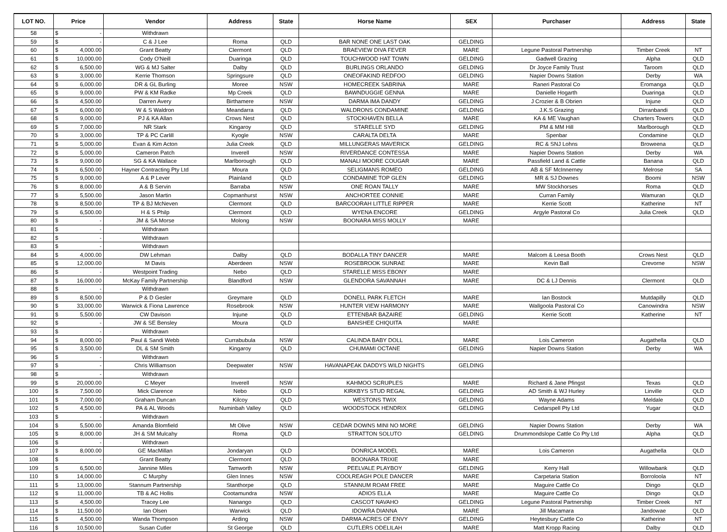| LOT NO. | Price | | Vendor | Address | State | Horse Name | SEX | Purchaser | Address | State |
| --- | --- | --- | --- | --- | --- | --- | --- | --- | --- | --- |
| 58 | $ | - | Withdrawn | | | | | | | |
| 59 | $ | - | C & J Lee | Roma | QLD | BAR NONE ONE LAST OAK | GELDING | | | |
| 60 | $ | 4,000.00 | Grant Beatty | Clermont | QLD | BRAEVIEW DIVA FEVER | MARE | Legune Pastoral Partnership | Timber Creek | NT |
| 61 | $ | 10,000.00 | Cody O'Neill | Duaringa | QLD | TOUCHWOOD HAT TOWN | GELDING | Gadwell Grazing | Alpha | QLD |
| 62 | $ | 6,500.00 | WG & MJ Salter | Dalby | QLD | BURLINGS ORLANDO | GELDING | Dr Joyce Family Trust | Taroom | QLD |
| 63 | $ | 3,000.00 | Kerrie Thomson | Springsure | QLD | ONEOFAKIND REDFOO | GELDING | Napier Downs Station | Derby | WA |
| 64 | $ | 6,000.00 | DR & GL Burling | Moree | NSW | HOMECREEK SABRINA | MARE | Raneri Pastoral Co | Eromanga | QLD |
| 65 | $ | 9,000.00 | PW & KM Radke | Mp Creek | QLD | BAWNDUGGIE GENNA | MARE | Danielle Hogarth | Duaringa | QLD |
| 66 | $ | 4,500.00 | Darren Avery | Birthamere | NSW | DARMA IMA DANDY | GELDING | J Crozier & B Obrien | Injune | QLD |
| 67 | $ | 6,000.00 | W & S Waldron | Meandarra | QLD | WALDRONS CONDAMINE | GELDING | J.K.S Grazing | Dirranbandi | QLD |
| 68 | $ | 9,000.00 | PJ & KA Allan | Crows Nest | QLD | STOCKHAVEN BELLA | MARE | KA & ME Vaughan | Charters Towers | QLD |
| 69 | $ | 7,000.00 | NR Stark | Kingaroy | QLD | STARELLE SYD | GELDING | PM & MM Hill | Marlborough | QLD |
| 70 | $ | 3,000.00 | TP & PC Carlill | Kyogle | NSW | CARALTA DELTA | MARE | Spenbar | Condamine | QLD |
| 71 | $ | 5,000.00 | Evan & Kim Acton | Julia Creek | QLD | MILLUNGERAS MAVERICK | GELDING | RC & SNJ Lohns | Broweena | QLD |
| 72 | $ | 5,000.00 | Cameron Patch | Inverell | NSW | RIVERDANCE CONTESSA | MARE | Napier Downs Station | Derby | WA |
| 73 | $ | 9,000.00 | SG & KA Wallace | Marlborough | QLD | MANALI MOORE COUGAR | MARE | Passfield Land & Cattle | Banana | QLD |
| 74 | $ | 6,500.00 | Hayner Contracting Pty Ltd | Moura | QLD | SELIGMANS ROMEO | GELDING | AB & SF McInnerney | Melrose | SA |
| 75 | $ | 9,000.00 | A & P Lever | Plainland | QLD | CONDAMINE TOP GLEN | GELDING | MR & SJ Downes | Boomi | NSW |
| 76 | $ | 8,000.00 | A & B Servin | Barraba | NSW | ONE ROAN TALLY | MARE | MW Stockhorses | Roma | QLD |
| 77 | $ | 5,500.00 | Jason Martin | Copmanhurst | NSW | ANCHORTEE CONNIE | MARE | Curran Family | Wamuran | QLD |
| 78 | $ | 8,500.00 | TP & BJ McNeven | Clermont | QLD | BARCOORAH LITTLE RIPPER | MARE | Kerrie Scott | Katherine | NT |
| 79 | $ | 6,500.00 | H & S Philp | Clermont | QLD | WYENA ENCORE | GELDING | Argyle Pastoral Co | Julia Creek | QLD |
| 80 | $ | - | JM & SA Morse | Molong | NSW | BOONARA MISS MOLLY | MARE | | | |
| 81 | $ | - | Withdrawn | | | | | | | |
| 82 | $ | - | Withdrawn | | | | | | | |
| 83 | $ | - | Withdrawn | | | | | | | |
| 84 | $ | 4,000.00 | DW Lehman | Dalby | QLD | BODALLA TINY DANCER | MARE | Malcom & Leesa Booth | Crows Nest | QLD |
| 85 | $ | 12,000.00 | M Davis | Aberdeen | NSW | ROSEBROOK SUNRAE | MARE | Kevin Ball | Crevorne | NSW |
| 86 | $ | - | Westpoint Trading | Nebo | QLD | STARELLE MISS EBONY | MARE | | | |
| 87 | $ | 16,000.00 | McKay Family Partnership | Blandford | NSW | GLENDORA SAVANNAH | MARE | DC & LJ Dennis | Clermont | QLD |
| 88 | $ | - | Withdrawn | | | | | | | |
| 89 | $ | 8,500.00 | P & D Gesler | Greymare | QLD | DONELL PARK FLETCH | MARE | Ian Bostock | Mutdapilly | QLD |
| 90 | $ | 33,000.00 | Warwick & Fiona Lawrence | Rosebrook | NSW | HUNTER VIEW HARMONY | MARE | Wallgoola Pastoral Co | Canowindra | NSW |
| 91 | $ | 5,500.00 | CW Davison | Injune | QLD | ETTENBAR BAZAIRE | GELDING | Kerrie Scott | Katherine | NT |
| 92 | $ | - | JW & SE Bensley | Moura | QLD | BANSHEE CHIQUITA | MARE | | | |
| 93 | $ | - | Withdrawn | | | | | | | |
| 94 | $ | 8,000.00 | Paul & Sandi Webb | Currabubula | NSW | CALINDA BABY DOLL | MARE | Lois Cameron | Augathella | QLD |
| 95 | $ | 3,500.00 | DL & SM Smith | Kingaroy | QLD | CHUMAMI OCTANE | GELDING | Napier Downs Station | Derby | WA |
| 96 | $ | - | Withdrawn | | | | | | | |
| 97 | $ | - | Chris Williamson | Deepwater | NSW | HAVANAPEAK DADDYS WILD NIGHTS | GELDING | | | |
| 98 | $ | - | Withdrawn | | | | | | | |
| 99 | $ | 20,000.00 | C Meyer | Inverell | NSW | KAHMOO SCRUPLES | MARE | Richard & Jane Pfingst | Texas | QLD |
| 100 | $ | 7,500.00 | Mick Clarence | Nebo | QLD | KIRKBYS STUD REGAL | GELDING | AD Smith & WJ Hurley | Linville | QLD |
| 101 | $ | 7,000.00 | Graham Duncan | Kilcoy | QLD | WESTONS TWIX | GELDING | Wayne Adams | Meldale | QLD |
| 102 | $ | 4,500.00 | PA & AL Woods | Numinbah Valley | QLD | WOODSTOCK HENDRIX | GELDING | Cedarspell Pty Ltd | Yugar | QLD |
| 103 | $ | - | Withdrawn | | | | | | | |
| 104 | $ | 5,500.00 | Amanda Blomfield | Mt Olive | NSW | CEDAR DOWNS MINI NO MORE | GELDING | Napier Downs Station | Derby | WA |
| 105 | $ | 8,000.00 | JH & SM Mulcahy | Roma | QLD | STRATTON SOLUTO | GELDING | Drummondslope Cattle Co Pty Ltd | Alpha | QLD |
| 106 | $ | - | Withdrawn | | | | | | | |
| 107 | $ | 8,000.00 | GE MacMillan | Jondaryan | QLD | DONRICA MODEL | MARE | Lois Cameron | Augathella | QLD |
| 108 | $ | - | Grant Beatty | Clermont | QLD | BOONARA TRIXIE | MARE | | | |
| 109 | $ | 6,500.00 | Jannine Miles | Tamworth | NSW | PEELVALE PLAYBOY | GELDING | Kerry Hall | Willowbank | QLD |
| 110 | $ | 14,000.00 | C Murphy | Glen Innes | NSW | COOLREAGH POLE DANCER | MARE | Carpetaria Station | Borroloola | NT |
| 111 | $ | 13,000.00 | Stannum Partnership | Stanthorpe | QLD | STANNUM ROAM FREE | MARE | Maguire Cattle Co | Dingo | QLD |
| 112 | $ | 11,000.00 | TB & AC Hollis | Cootamundra | NSW | ADIOS ELLA | MARE | Maguire Cattle Co | Dingo | QLD |
| 113 | $ | 4,500.00 | Tracey Lee | Nanango | QLD | CASCOT NAVAHO | GELDING | Legune Pastoral Partnership | Timber Creek | NT |
| 114 | $ | 11,500.00 | Ian Olsen | Warwick | QLD | IDOWRA DIANNA | MARE | Jill Macamara | Jandowae | QLD |
| 115 | $ | 4,500.00 | Wanda Thompson | Arding | NSW | DARMA ACRES OF ENVY | GELDING | Heytesbury Cattle Co | Katherine | NT |
| 116 | $ | 10,500.00 | Susan Cutler | St George | QLD | CUTLERS ODELILAH | MARE | Matt Kropp Racing | Dalby | QLD |